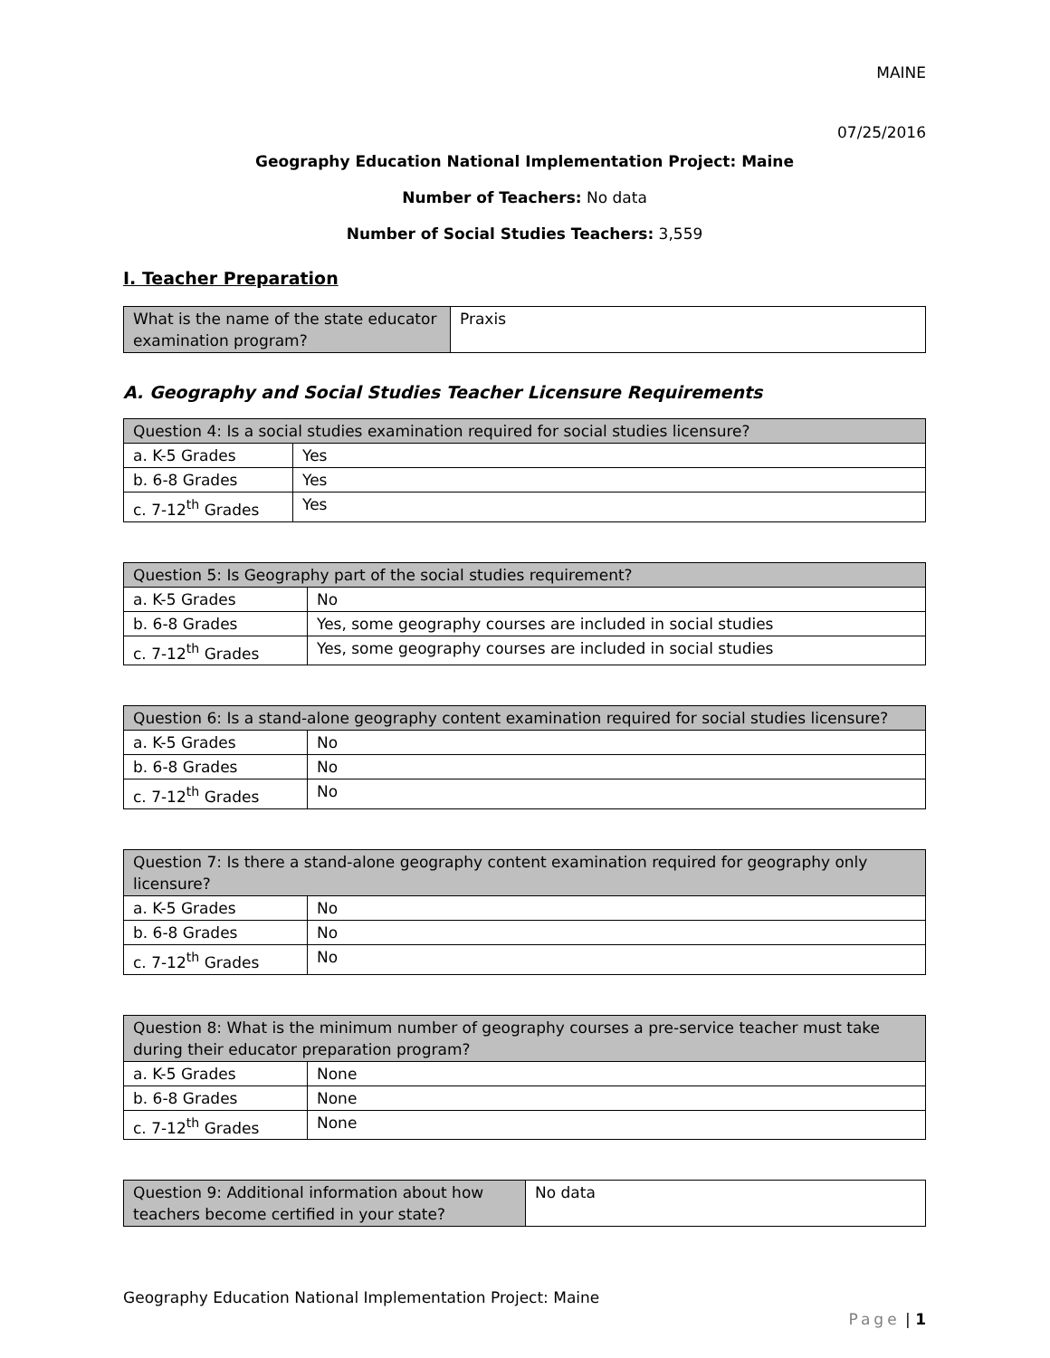MAINE
07/25/2016
Geography Education National Implementation Project: Maine
Number of Teachers: No data
Number of Social Studies Teachers: 3,559
I. Teacher Preparation
| What is the name of the state educator examination program? | Praxis |
A. Geography and Social Studies Teacher Licensure Requirements
| Question 4: Is a social studies examination required for social studies licensure? | |
| a. K-5 Grades | Yes |
| b. 6-8 Grades | Yes |
| c. 7-12<sup>th</sup> Grades | Yes |
| Question 5: Is Geography part of the social studies requirement? | |
| a. K-5 Grades | No |
| b. 6-8 Grades | Yes, some geography courses are included in social studies |
| c. 7-12<sup>th</sup> Grades | Yes, some geography courses are included in social studies |
| Question 6: Is a stand-alone geography content examination required for social studies licensure? | |
| a. K-5 Grades | No |
| b. 6-8 Grades | No |
| c. 7-12<sup>th</sup> Grades | No |
| Question 7: Is there a stand-alone geography content examination required for geography only licensure? | |
| a. K-5 Grades | No |
| b. 6-8 Grades | No |
| c. 7-12<sup>th</sup> Grades | No |
| Question 8: What is the minimum number of geography courses a pre-service teacher must take during their educator preparation program? | |
| a. K-5 Grades | None |
| b. 6-8 Grades | None |
| c. 7-12<sup>th</sup> Grades | None |
| Question 9: Additional information about how teachers become certified in your state? | No data |
Geography Education National Implementation Project: Maine
Page | 1